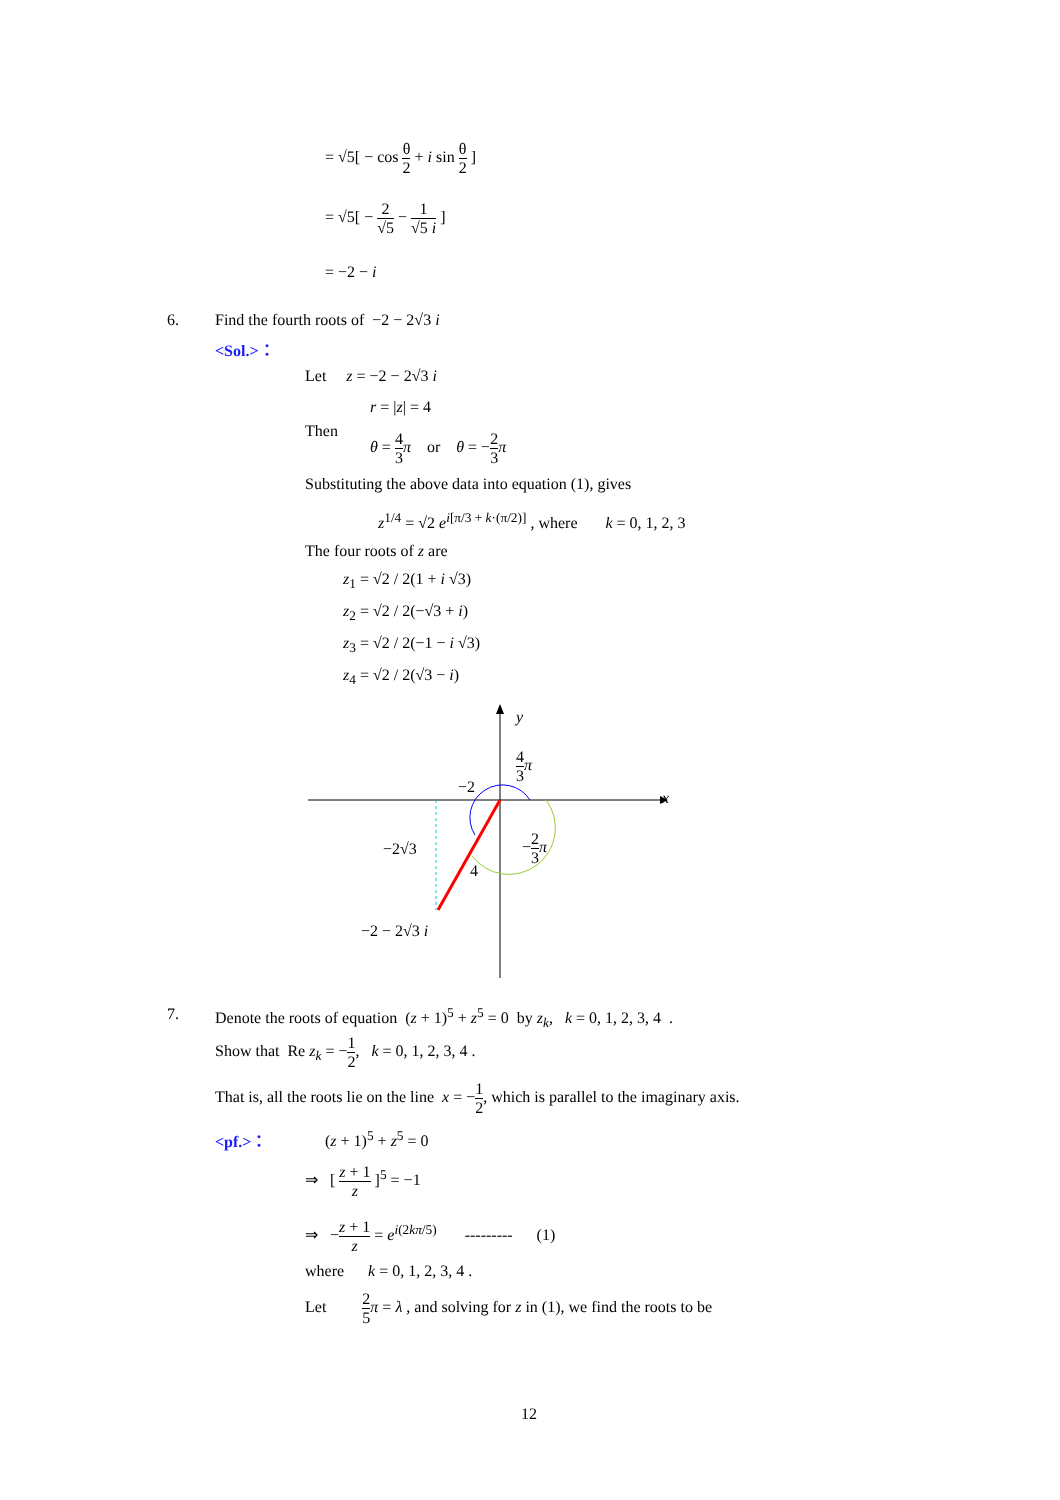= √5[ − cos θ 2 + i sin θ 2 ]
= √5[ − 2 √5 − 1 √5 i ]
= −2 − i
6. Find the fourth roots of −2 − 2√3 i
<Sol.>：
Let z = −2 − 2√3 i
r = |z| = 4
Then θ = 4 3 π or θ = −2 3 π
Substituting the above data into equation (1), gives
z<sup>1/4</sup> = √2 e<sup>i[π/3 + k·(π/2)]</sup> , where k = 0, 1, 2, 3
The four roots of z are
z<sub>1</sub> = √2 / 2(1 + i √3)
z<sub>2</sub> = √2 / 2(−√3 + i)
z<sub>3</sub> = √2 / 2(−1 − i √3)
z<sub>4</sub> = √2 / 2(√3 − i)
y
x
4 3 π
−2
−2 3 π
−2√3
4
−2 − 2√3 i
7. Denote the roots of equation (z + 1)<sup>5</sup> + z<sup>5</sup> = 0 by z<sub>k</sub>, k = 0, 1, 2, 3, 4 .
Show that Re z<sub>k</sub> = −1 2, k = 0, 1, 2, 3, 4 .
That is, all the roots lie on the line x = −1 2, which is parallel to the imaginary axis.
<pf.>： (z + 1)<sup>5</sup> + z<sup>5</sup> = 0
⇒ [ z + 1 z ]<sup>5</sup> = −1
⇒ −z + 1 z = e<sup>i(2kπ/5)</sup> --------- (1)
where k = 0, 1, 2, 3, 4 .
Let 2 5 π = λ , and solving for z in (1), we find the roots to be
12